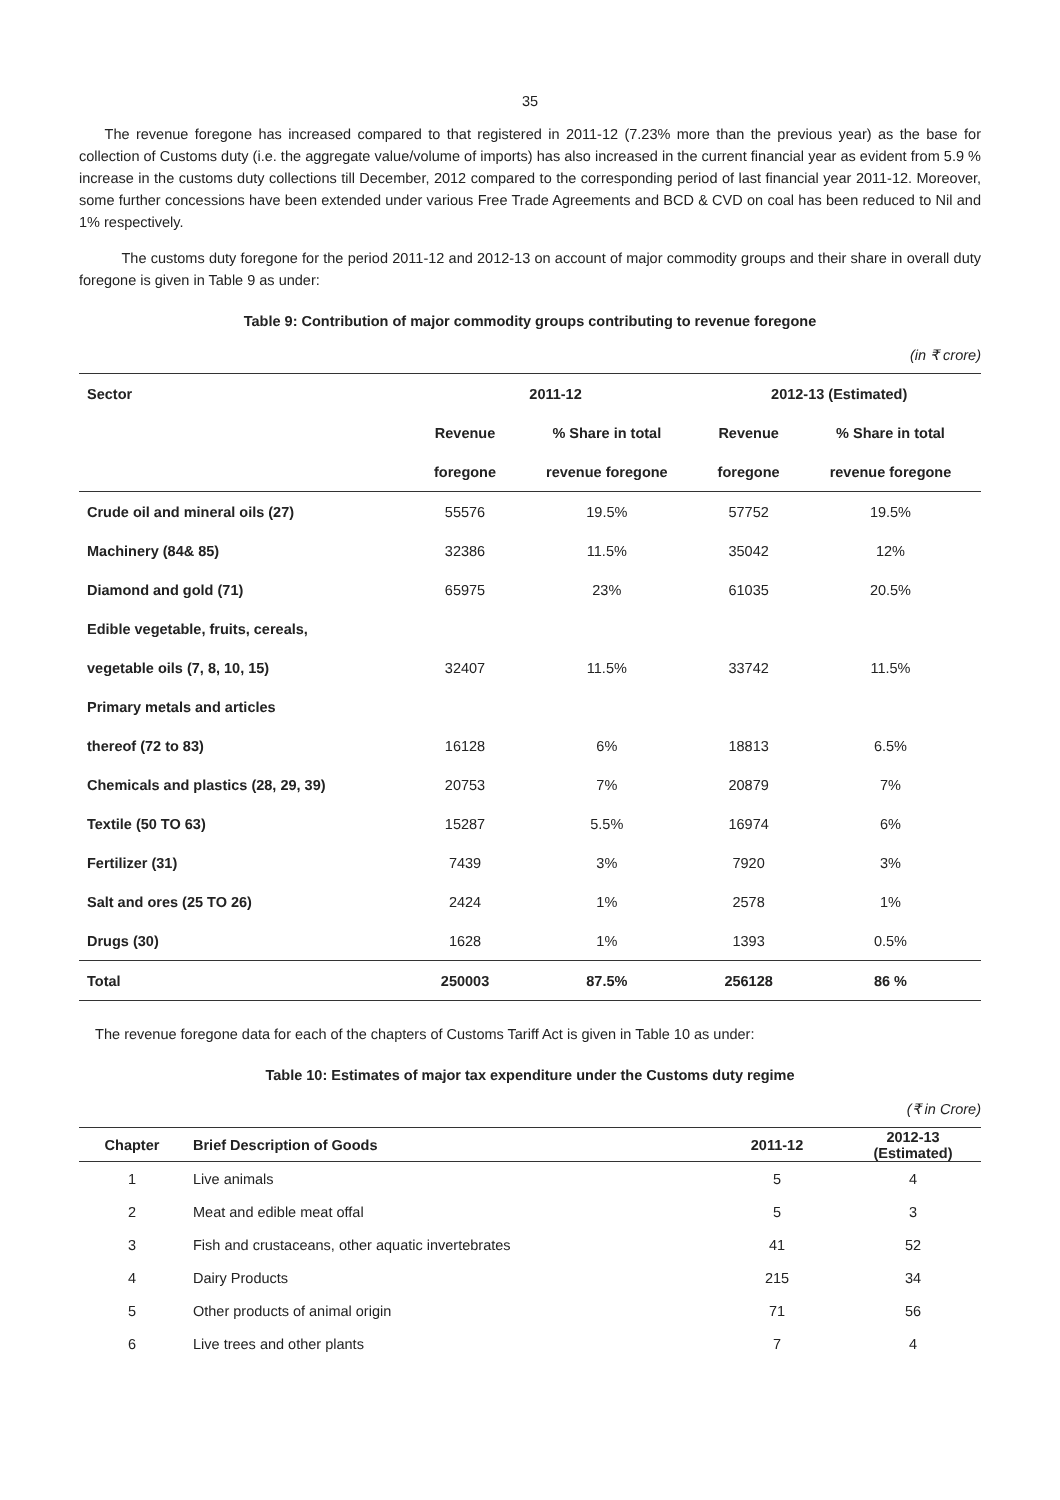35
The revenue foregone has increased compared to that registered in 2011-12 (7.23% more than the previous year) as the base for collection of Customs duty (i.e. the aggregate value/volume of imports) has also increased in the current financial year as evident from 5.9 % increase in the customs duty collections till December, 2012 compared to the corresponding period of last financial year 2011-12. Moreover, some further concessions have been extended under various Free Trade Agreements and BCD & CVD on coal has been reduced to Nil and 1% respectively.
The customs duty foregone for the period 2011-12 and 2012-13 on account of major commodity groups and their share in overall duty foregone is given in Table 9 as under:
Table 9: Contribution of major commodity groups contributing to revenue foregone
(in ₹ crore)
| Sector | 2011-12 | | 2012-13 (Estimated) | |
| --- | --- | --- | --- | --- |
| | Revenue | % Share in total | Revenue | % Share in total |
| | foregone | revenue foregone | foregone | revenue foregone |
| Crude oil and mineral oils (27) | 55576 | 19.5% | 57752 | 19.5% |
| Machinery (84& 85) | 32386 | 11.5% | 35042 | 12% |
| Diamond and gold (71) | 65975 | 23% | 61035 | 20.5% |
| Edible vegetable, fruits, cereals, | | | | |
| vegetable oils (7, 8, 10, 15) | 32407 | 11.5% | 33742 | 11.5% |
| Primary metals and articles | | | | |
| thereof (72 to 83) | 16128 | 6% | 18813 | 6.5% |
| Chemicals and plastics (28, 29, 39) | 20753 | 7% | 20879 | 7% |
| Textile (50 TO 63) | 15287 | 5.5% | 16974 | 6% |
| Fertilizer (31) | 7439 | 3% | 7920 | 3% |
| Salt and ores (25 TO 26) | 2424 | 1% | 2578 | 1% |
| Drugs (30) | 1628 | 1% | 1393 | 0.5% |
| Total | 250003 | 87.5% | 256128 | 86 % |
The revenue foregone data for each of the chapters of Customs Tariff Act is given in Table 10 as under:
Table 10: Estimates of major tax expenditure under the Customs duty regime
(₹ in Crore)
| Chapter | Brief Description of Goods | 2011-12 | 2012-13 (Estimated) |
| --- | --- | --- | --- |
| 1 | Live animals | 5 | 4 |
| 2 | Meat and edible meat offal | 5 | 3 |
| 3 | Fish and crustaceans, other aquatic invertebrates | 41 | 52 |
| 4 | Dairy Products | 215 | 34 |
| 5 | Other products of animal origin | 71 | 56 |
| 6 | Live trees and other plants | 7 | 4 |